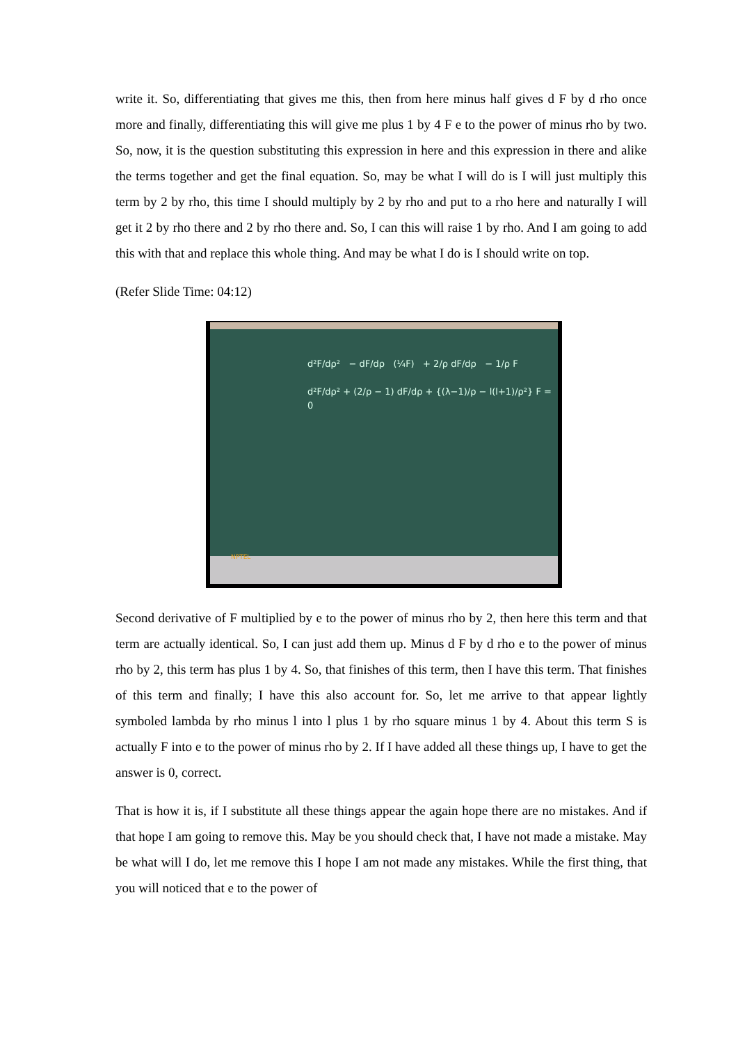write it. So, differentiating that gives me this, then from here minus half gives d F by d rho once more and finally, differentiating this will give me plus 1 by 4 F e to the power of minus rho by two. So, now, it is the question substituting this expression in here and this expression in there and alike the terms together and get the final equation. So, may be what I will do is I will just multiply this term by 2 by rho, this time I should multiply by 2 by rho and put to a rho here and naturally I will get it 2 by rho there and 2 by rho there and. So, I can this will raise 1 by rho. And I am going to add this with that and replace this whole thing. And may be what I do is I should write on top.
(Refer Slide Time: 04:12)
d²F/dρ² − dF/dρ (¼F) + 2/ρ dF/dρ − 1/ρ F
d²F/dρ² + (2/ρ − 1) dF/dρ + {(λ−1)/ρ − l(l+1)/ρ²} F = 0
NPTEL
Second derivative of F multiplied by e to the power of minus rho by 2, then here this term and that term are actually identical. So, I can just add them up. Minus d F by d rho e to the power of minus rho by 2, this term has plus 1 by 4. So, that finishes of this term, then I have this term. That finishes of this term and finally; I have this also account for. So, let me arrive to that appear lightly symboled lambda by rho minus l into l plus 1 by rho square minus 1 by 4. About this term S is actually F into e to the power of minus rho by 2. If I have added all these things up, I have to get the answer is 0, correct.
That is how it is, if I substitute all these things appear the again hope there are no mistakes. And if that hope I am going to remove this. May be you should check that, I have not made a mistake. May be what will I do, let me remove this I hope I am not made any mistakes. While the first thing, that you will noticed that e to the power of